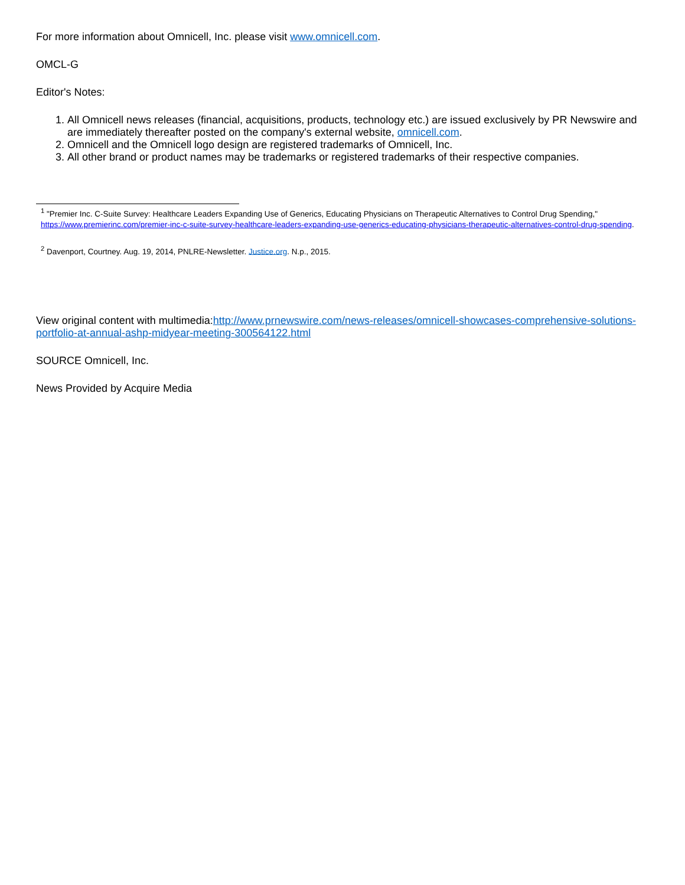For more information about Omnicell, Inc. please visit www.omnicell.com.
OMCL-G
Editor's Notes:
1. All Omnicell news releases (financial, acquisitions, products, technology etc.) are issued exclusively by PR Newswire and are immediately thereafter posted on the company's external website, omnicell.com.
2. Omnicell and the Omnicell logo design are registered trademarks of Omnicell, Inc.
3. All other brand or product names may be trademarks or registered trademarks of their respective companies.
<sup>1</sup> "Premier Inc. C-Suite Survey: Healthcare Leaders Expanding Use of Generics, Educating Physicians on Therapeutic Alternatives to Control Drug Spending," https://www.premierinc.com/premier-inc-c-suite-survey-healthcare-leaders-expanding-use-generics-educating-physicians-therapeutic-alternatives-control-drug-spending.
<sup>2</sup> Davenport, Courtney. Aug. 19, 2014, PNLRE-Newsletter. Justice.org. N.p., 2015.
View original content with multimedia:http://www.prnewswire.com/news-releases/omnicell-showcases-comprehensive-solutions-portfolio-at-annual-ashp-midyear-meeting-300564122.html
SOURCE Omnicell, Inc.
News Provided by Acquire Media